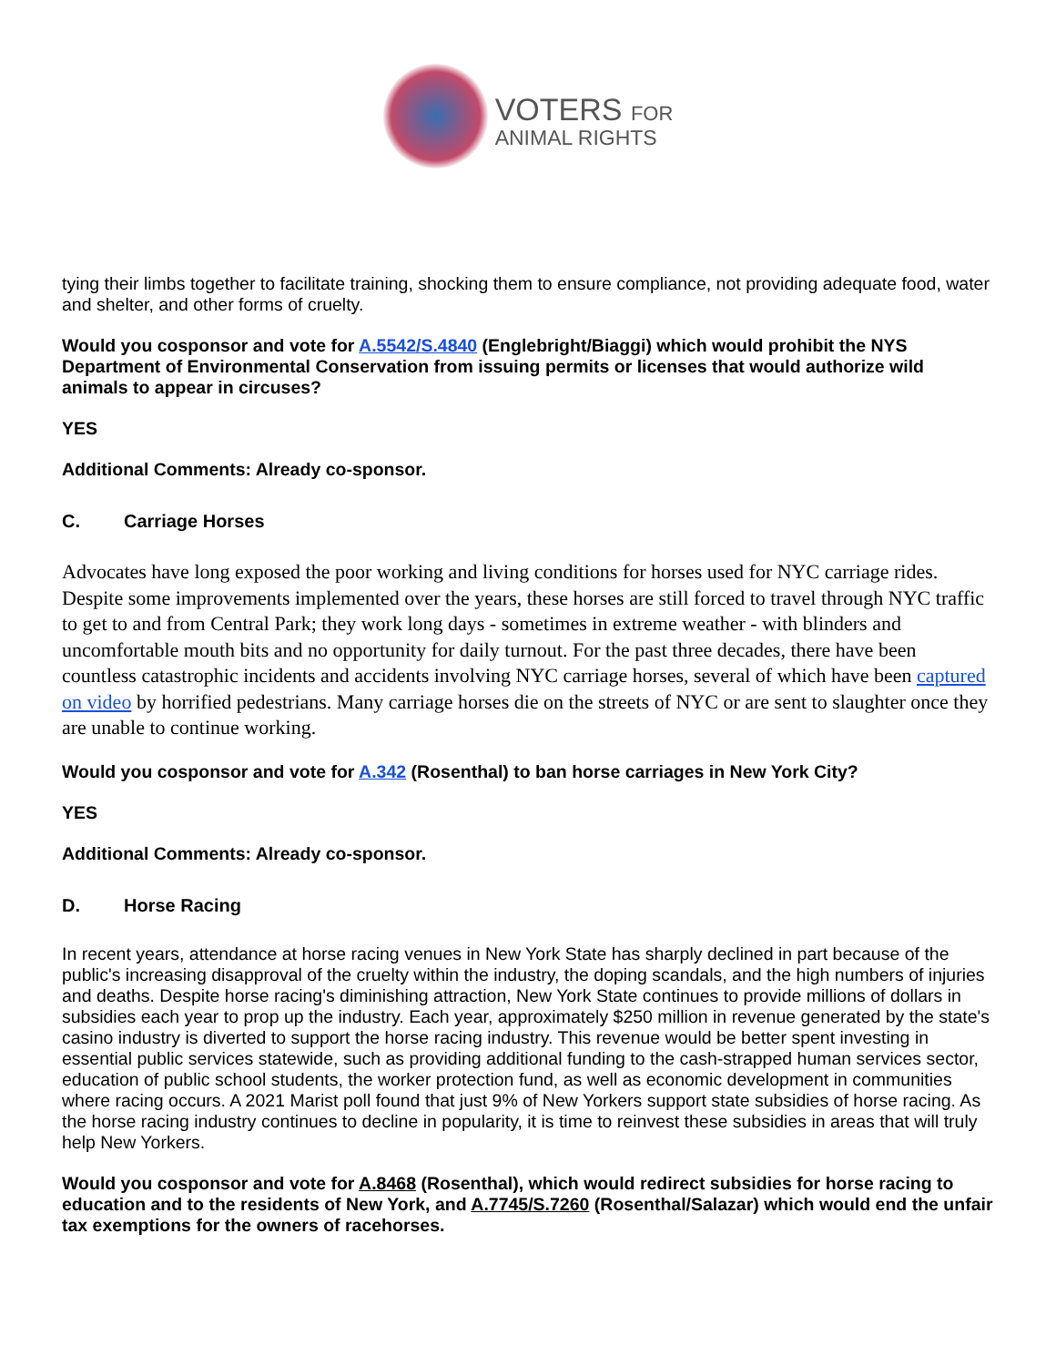VOTERS FOR
ANIMAL RIGHTS
tying their limbs together to facilitate training, shocking them to ensure compliance, not providing adequate food, water and shelter, and other forms of cruelty.
Would you cosponsor and vote for A.5542/S.4840 (Englebright/Biaggi) which would prohibit the NYS Department of Environmental Conservation from issuing permits or licenses that would authorize wild animals to appear in circuses?
YES
Additional Comments: Already co-sponsor.
C. Carriage Horses
Advocates have long exposed the poor working and living conditions for horses used for NYC carriage rides. Despite some improvements implemented over the years, these horses are still forced to travel through NYC traffic to get to and from Central Park; they work long days - sometimes in extreme weather - with blinders and uncomfortable mouth bits and no opportunity for daily turnout. For the past three decades, there have been countless catastrophic incidents and accidents involving NYC carriage horses, several of which have been captured on video by horrified pedestrians. Many carriage horses die on the streets of NYC or are sent to slaughter once they are unable to continue working.
Would you cosponsor and vote for A.342 (Rosenthal) to ban horse carriages in New York City?
YES
Additional Comments: Already co-sponsor.
D. Horse Racing
In recent years, attendance at horse racing venues in New York State has sharply declined in part because of the public's increasing disapproval of the cruelty within the industry, the doping scandals, and the high numbers of injuries and deaths. Despite horse racing's diminishing attraction, New York State continues to provide millions of dollars in subsidies each year to prop up the industry. Each year, approximately $250 million in revenue generated by the state's casino industry is diverted to support the horse racing industry. This revenue would be better spent investing in essential public services statewide, such as providing additional funding to the cash-strapped human services sector, education of public school students, the worker protection fund, as well as economic development in communities where racing occurs. A 2021 Marist poll found that just 9% of New Yorkers support state subsidies of horse racing. As the horse racing industry continues to decline in popularity, it is time to reinvest these subsidies in areas that will truly help New Yorkers.
Would you cosponsor and vote for A.8468 (Rosenthal), which would redirect subsidies for horse racing to education and to the residents of New York, and A.7745/S.7260 (Rosenthal/Salazar) which would end the unfair tax exemptions for the owners of racehorses.